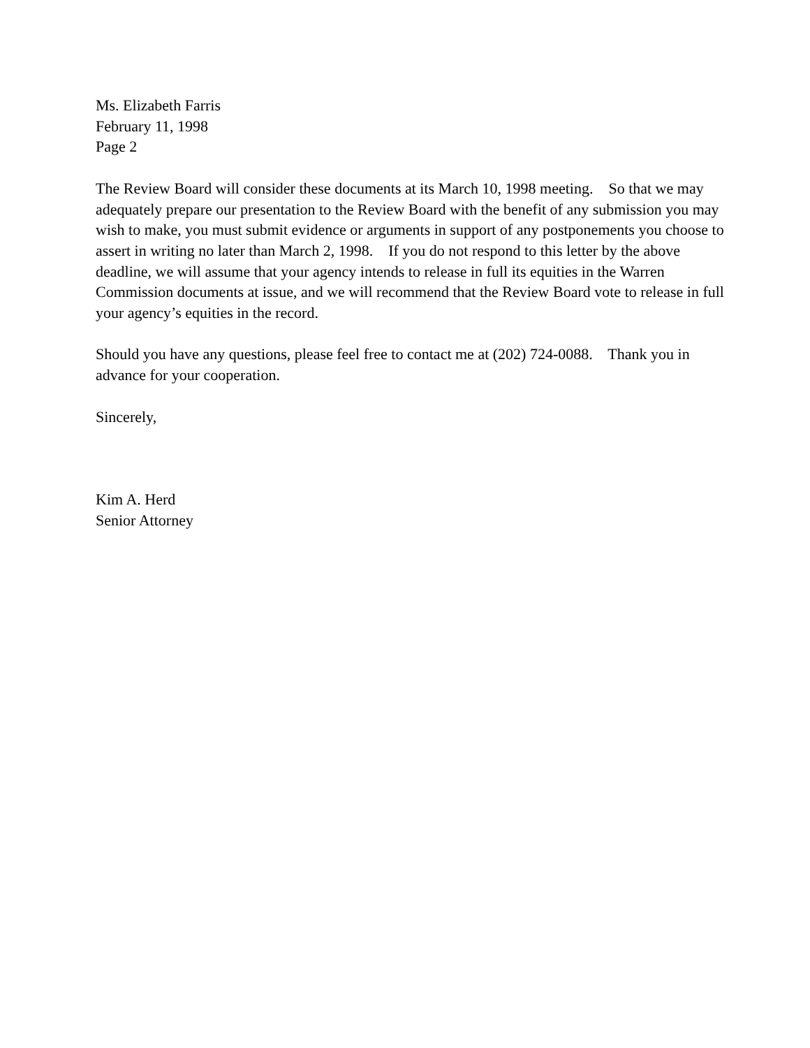Ms. Elizabeth Farris
February 11, 1998
Page 2
The Review Board will consider these documents at its March 10, 1998 meeting. So that we may adequately prepare our presentation to the Review Board with the benefit of any submission you may wish to make, you must submit evidence or arguments in support of any postponements you choose to assert in writing no later than March 2, 1998. If you do not respond to this letter by the above deadline, we will assume that your agency intends to release in full its equities in the Warren Commission documents at issue, and we will recommend that the Review Board vote to release in full your agency’s equities in the record.
Should you have any questions, please feel free to contact me at (202) 724-0088. Thank you in advance for your cooperation.
Sincerely,
Kim A. Herd
Senior Attorney